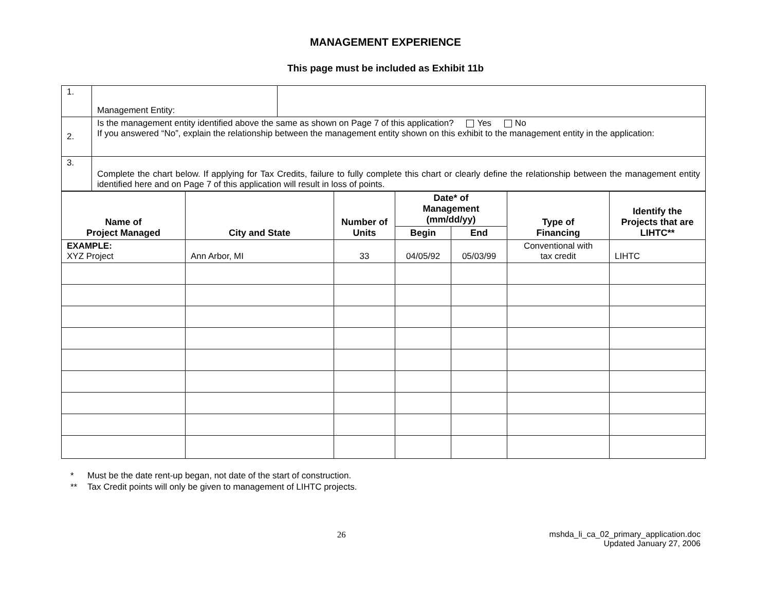MANAGEMENT EXPERIENCE
This page must be included as Exhibit 11b
| 1. | Management Entity: | |
| 2. | Is the management entity identified above the same as shown on Page 7 of this application? Yes No If you answered “No”, explain the relationship between the management entity shown on this exhibit to the management entity in the application: | |
| 3. | Complete the chart below. If applying for Tax Credits, failure to fully complete this chart or clearly define the relationship between the management entity identified here and on Page 7 of this application will result in loss of points. | |
| Name of Project Managed | City and State | Number of Units | Date* of Management (mm/dd/yy) | | Type of Financing | Identify the Projects that are LIHTC** |
| --- | --- | --- | --- | --- | --- | --- |
| | | | Begin | End | | |
| EXAMPLE: XYZ Project | Ann Arbor, MI | 33 | 04/05/92 | 05/03/99 | Conventional with tax credit | LIHTC |
* Must be the date rent-up began, not date of the start of construction.
** Tax Credit points will only be given to management of LIHTC projects.
26 mshda_li_ca_02_primary_application.doc
Updated January 27, 2006